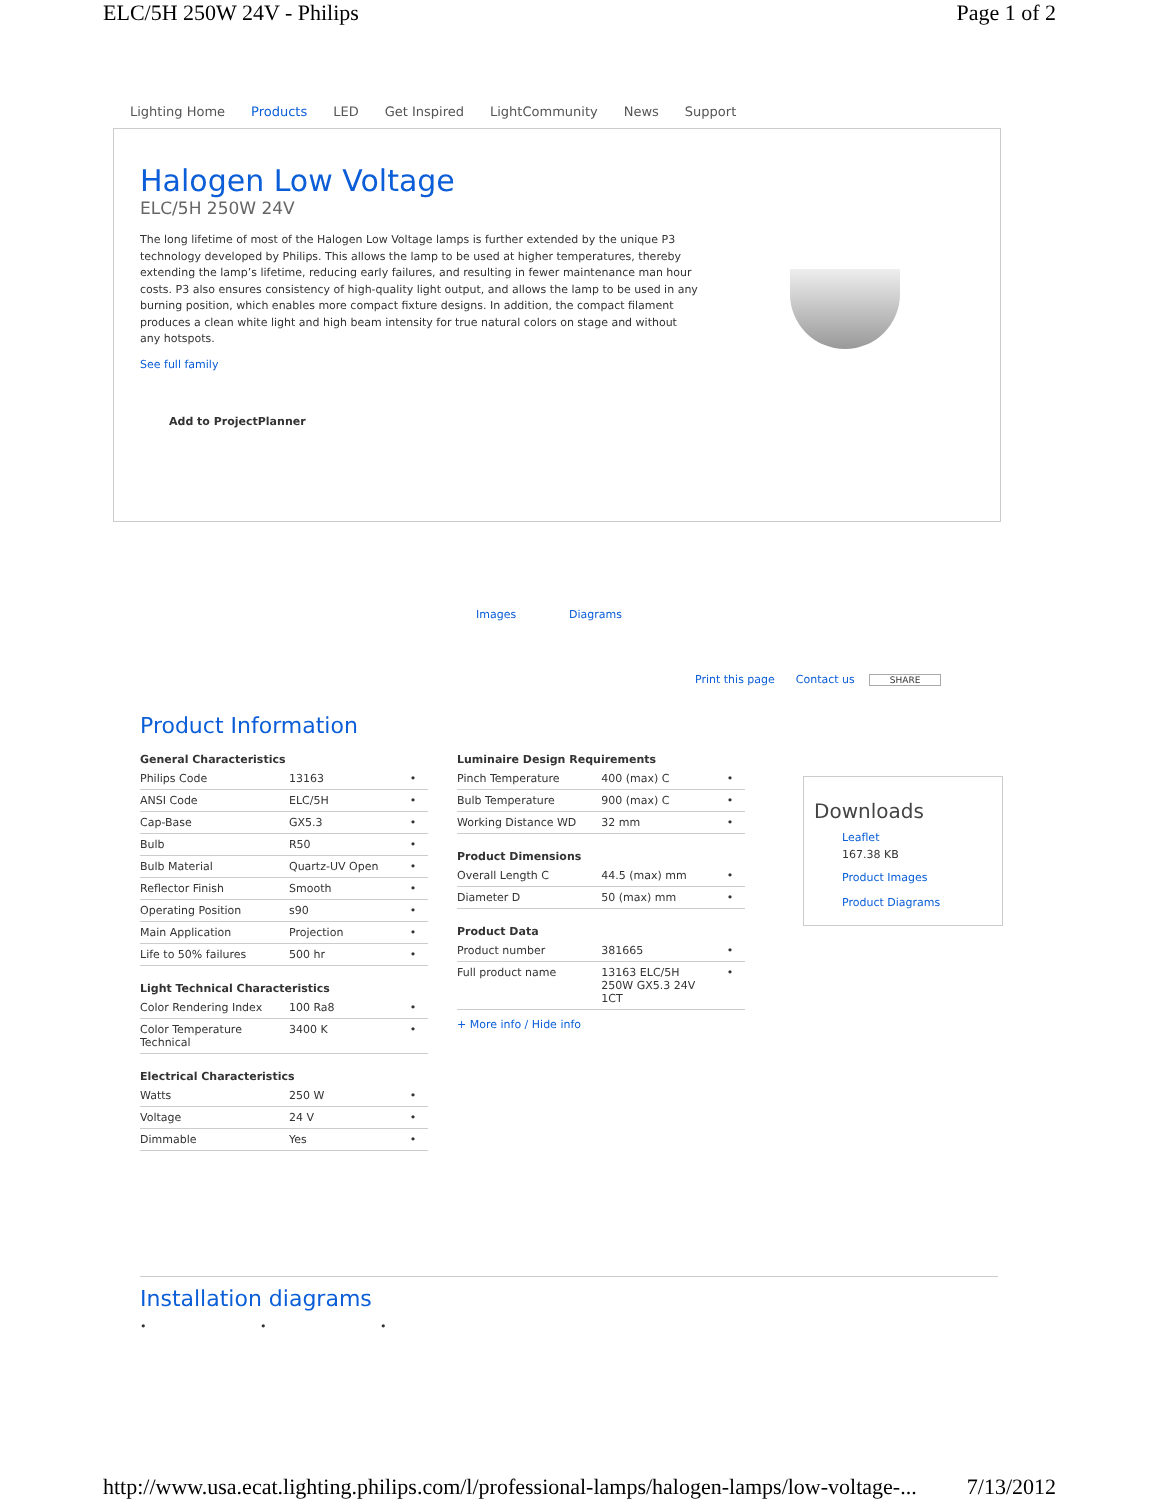ELC/5H 250W 24V - Philips Page 1 of 2
Lighting Home Products LED Get Inspired LightCommunity News Support
Halogen Low Voltage
ELC/5H 250W 24V
The long lifetime of most of the Halogen Low Voltage lamps is further extended by the unique P3 technology developed by Philips. This allows the lamp to be used at higher temperatures, thereby extending the lamp’s lifetime, reducing early failures, and resulting in fewer maintenance man hour costs. P3 also ensures consistency of high-quality light output, and allows the lamp to be used in any burning position, which enables more compact fixture designs. In addition, the compact filament produces a clean white light and high beam intensity for true natural colors on stage and without any hotspots.
See full family
Add to ProjectPlanner
Images Diagrams
Print this page Contact us SHARE
Product Information
| General Characteristics | | |
| --- | --- | --- |
| Philips Code | 13163 | • |
| ANSI Code | ELC/5H | • |
| Cap-Base | GX5.3 | • |
| Bulb | R50 | • |
| Bulb Material | Quartz-UV Open | • |
| Reflector Finish | Smooth | • |
| Operating Position | s90 | • |
| Main Application | Projection | • |
| Life to 50% failures | 500 hr | • |
| Light Technical Characteristics | | |
| Color Rendering Index | 100 Ra8 | • |
| Color Temperature Technical | 3400 K | • |
| Electrical Characteristics | | |
| Watts | 250 W | • |
| Voltage | 24 V | • |
| Dimmable | Yes | • |
| Luminaire Design Requirements | | |
| --- | --- | --- |
| Pinch Temperature | 400 (max) C | • |
| Bulb Temperature | 900 (max) C | • |
| Working Distance WD | 32 mm | • |
| Product Dimensions | | |
| Overall Length C | 44.5 (max) mm | • |
| Diameter D | 50 (max) mm | • |
| Product Data | | |
| Product number | 381665 | • |
| Full product name | 13163 ELC/5H 250W GX5.3 24V 1CT | • |
+ More info / Hide info
Downloads
Leaflet
167.38 KB
Product Images
Product Diagrams
Installation diagrams
• • •
http://www.usa.ecat.lighting.philips.com/l/professional-lamps/halogen-lamps/low-voltage-... 7/13/2012